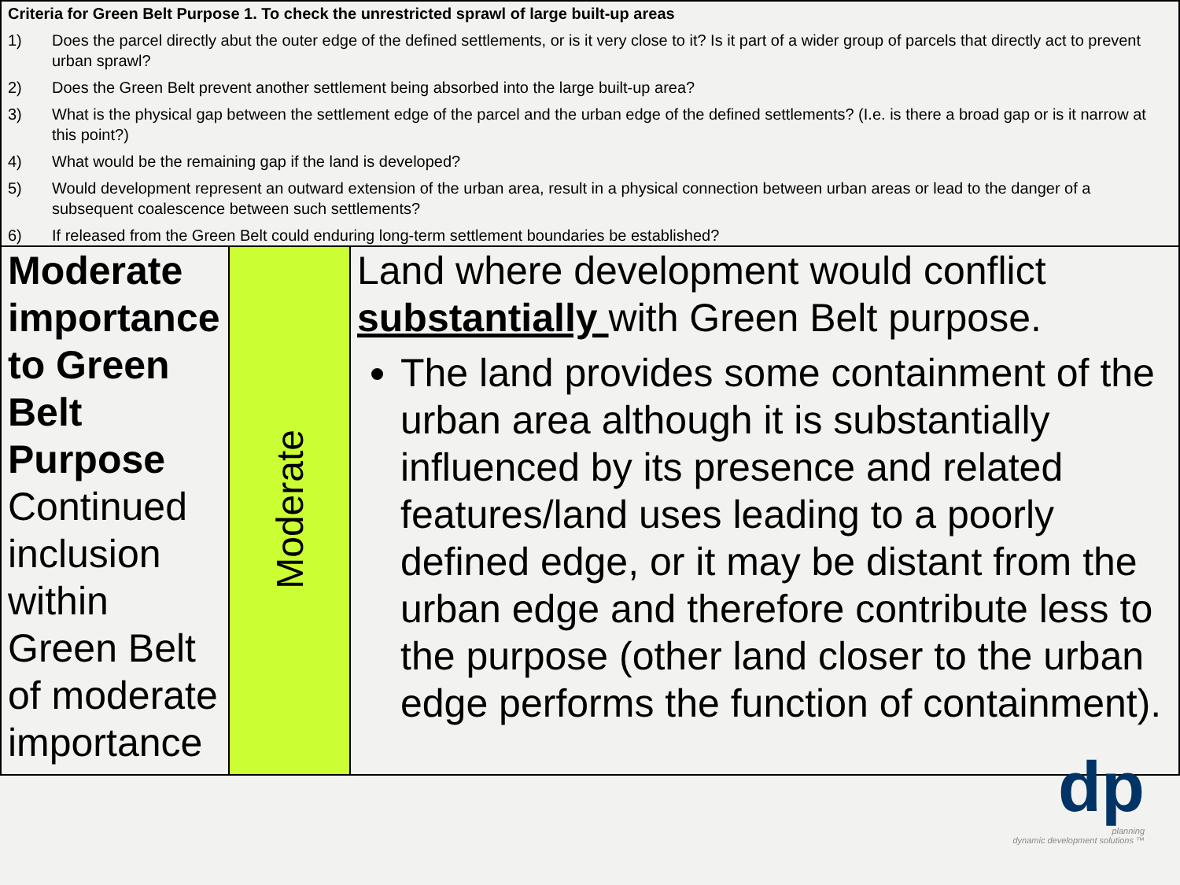| Criteria for Green Belt Purpose 1. To check the unrestricted sprawl of large built-up areas 1) Does the parcel directly abut the outer edge of the defined settlements, or is it very close to it? Is it part of a wider group of parcels that directly act to prevent urban sprawl? 2) Does the Green Belt prevent another settlement being absorbed into the large built-up area? 3) What is the physical gap between the settlement edge of the parcel and the urban edge of the defined settlements? (I.e. is there a broad gap or is it narrow at this point?) 4) What would be the remaining gap if the land is developed? 5) Would development represent an outward extension of the urban area, result in a physical connection between urban areas or lead to the danger of a subsequent coalescence between such settlements? 6) If released from the Green Belt could enduring long-term settlement boundaries be established? | | |
| Moderate importance to Green Belt Purpose Continued inclusion within Green Belt of moderate importance | Moderate | Land where development would conflict substantially with Green Belt purpose. The land provides some containment of the urban area although it is substantially influenced by its presence and related features/land uses leading to a poorly defined edge, or it may be distant from the urban edge and therefore contribute less to the purpose (other land closer to the urban edge performs the function of containment). |
dp
planning
dynamic development solutions ™